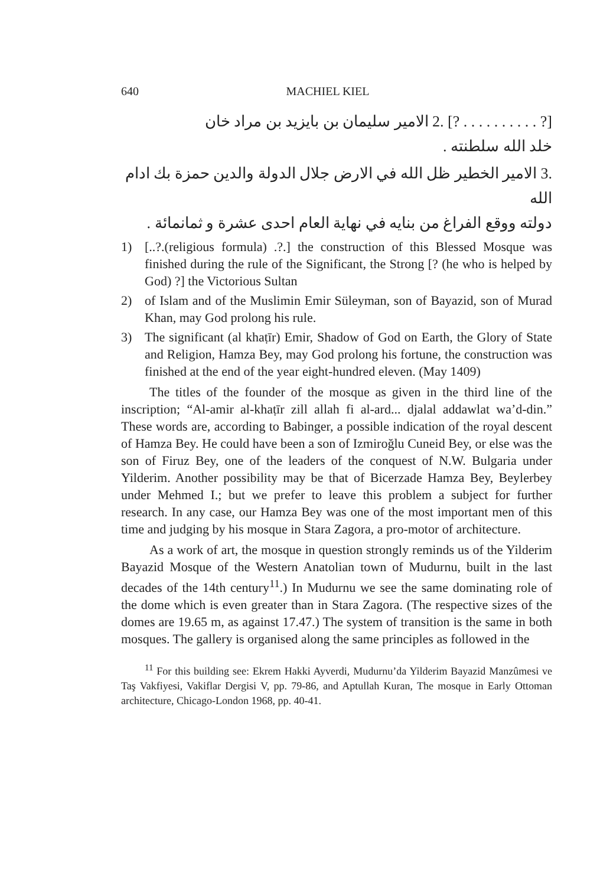640 MACHIEL KIEL
[? . . . . . . . . . . ?] .2 الامير سليمان بن بايزيد بن مراد خان
خلد الله سلطنته .
.3 الامير الخطير ظل الله في الارض جلال الدولة والدين حمزة بك ادام الله
دولته ووقع الفراغ من بنايه في نهاية العام احدى عشرة و ثمانمائة .
1) [..?.(religious formula) .?.] the construction of this Blessed Mosque was finished during the rule of the Significant, the Strong [? (he who is helped by God) ?] the Victorious Sultan
2) of Islam and of the Muslimin Emir Süleyman, son of Bayazid, son of Murad Khan, may God prolong his rule.
3) The significant (al khaṭīr) Emir, Shadow of God on Earth, the Glory of State and Religion, Hamza Bey, may God prolong his fortune, the construction was finished at the end of the year eight-hundred eleven. (May 1409)
The titles of the founder of the mosque as given in the third line of the inscription; “Al-amir al-khaṭīr zill allah fi al-ard... djalal addawlat wa’d-din.” These words are, according to Babinger, a possible indication of the royal descent of Hamza Bey. He could have been a son of Izmiroğlu Cuneid Bey, or else was the son of Firuz Bey, one of the leaders of the conquest of N.W. Bulgaria under Yilderim. Another possibility may be that of Bicerzade Hamza Bey, Beylerbey under Mehmed I.; but we prefer to leave this problem a subject for further research. In any case, our Hamza Bey was one of the most important men of this time and judging by his mosque in Stara Zagora, a pro-motor of architecture.
As a work of art, the mosque in question strongly reminds us of the Yilderim Bayazid Mosque of the Western Anatolian town of Mudurnu, built in the last decades of the 14th century<sup>11</sup>.) In Mudurnu we see the same dominating role of the dome which is even greater than in Stara Zagora. (The respective sizes of the domes are 19.65 m, as against 17.47.) The system of transition is the same in both mosques. The gallery is organised along the same principles as followed in the
<sup>11</sup> For this building see: Ekrem Hakki Ayverdi, Mudurnu’da Yilderim Bayazid Manzûmesi ve Taş Vakfiyesi, Vakiflar Dergisi V, pp. 79-86, and Aptullah Kuran, The mosque in Early Ottoman architecture, Chicago-London 1968, pp. 40-41.